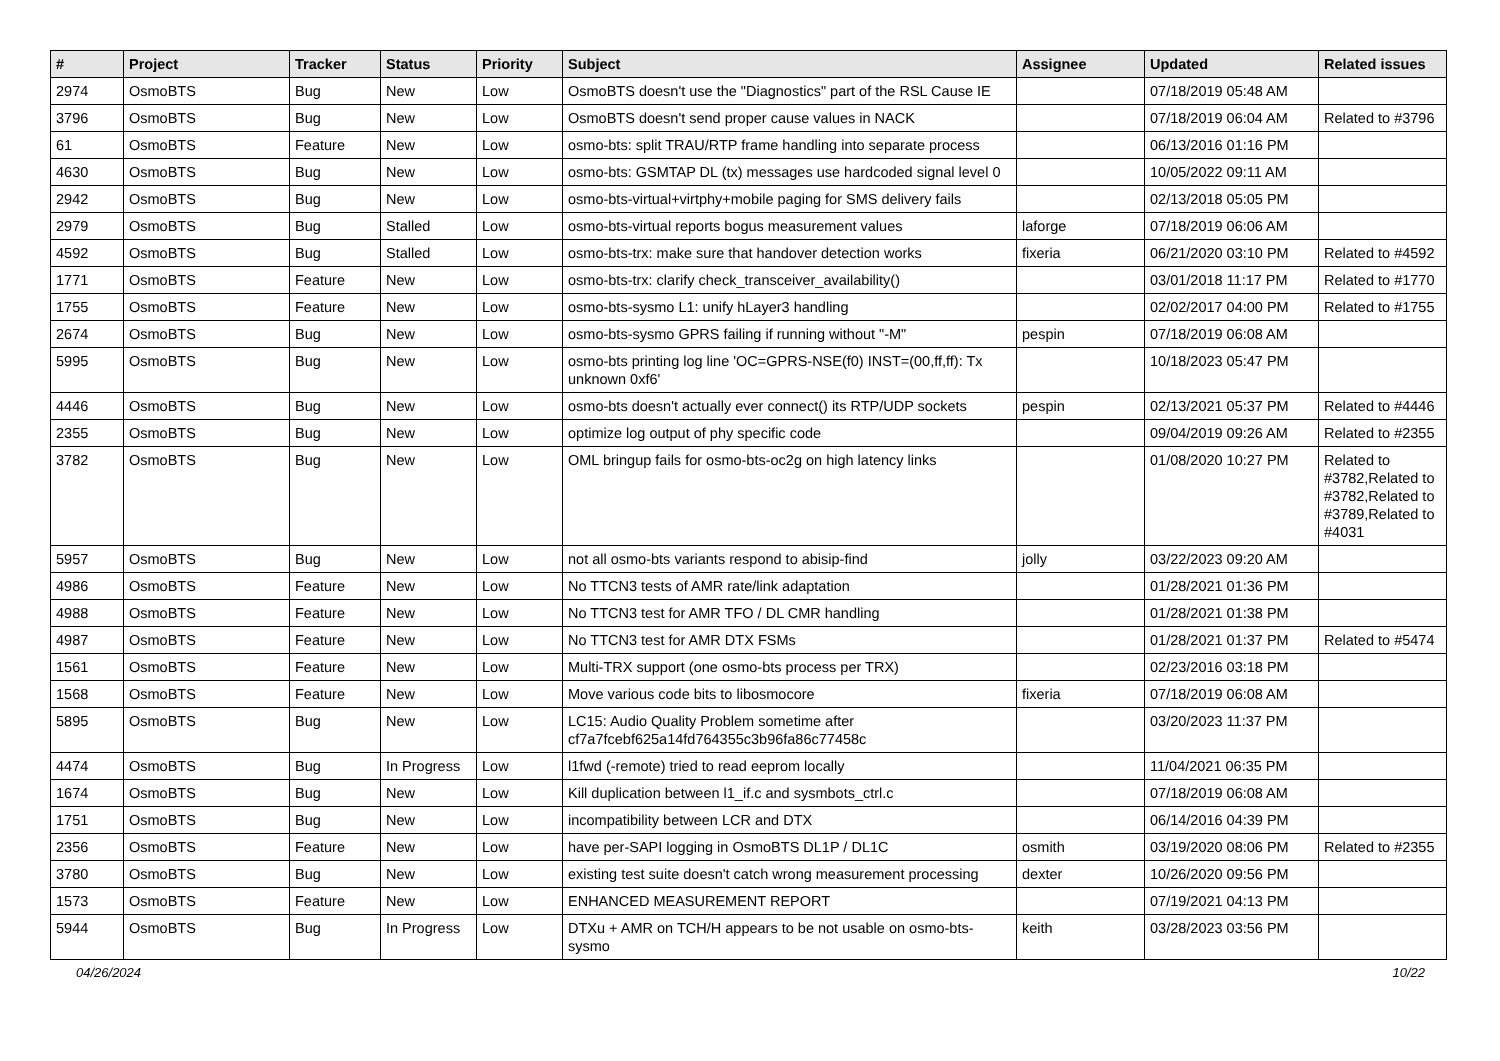| # | Project | Tracker | Status | Priority | Subject | Assignee | Updated | Related issues |
| --- | --- | --- | --- | --- | --- | --- | --- | --- |
| 2974 | OsmoBTS | Bug | New | Low | OsmoBTS doesn't use the "Diagnostics" part of the RSL Cause IE | | 07/18/2019 05:48 AM | |
| 3796 | OsmoBTS | Bug | New | Low | OsmoBTS doesn't send proper cause values in NACK | | 07/18/2019 06:04 AM | Related to #3796 |
| 61 | OsmoBTS | Feature | New | Low | osmo-bts: split TRAU/RTP frame handling into separate process | | 06/13/2016 01:16 PM | |
| 4630 | OsmoBTS | Bug | New | Low | osmo-bts: GSMTAP DL (tx) messages use hardcoded signal level 0 | | 10/05/2022 09:11 AM | |
| 2942 | OsmoBTS | Bug | New | Low | osmo-bts-virtual+virtphy+mobile paging for SMS delivery fails | | 02/13/2018 05:05 PM | |
| 2979 | OsmoBTS | Bug | Stalled | Low | osmo-bts-virtual reports bogus measurement values | laforge | 07/18/2019 06:06 AM | |
| 4592 | OsmoBTS | Bug | Stalled | Low | osmo-bts-trx: make sure that handover detection works | fixeria | 06/21/2020 03:10 PM | Related to #4592 |
| 1771 | OsmoBTS | Feature | New | Low | osmo-bts-trx: clarify check_transceiver_availability() | | 03/01/2018 11:17 PM | Related to #1770 |
| 1755 | OsmoBTS | Feature | New | Low | osmo-bts-sysmo L1: unify hLayer3 handling | | 02/02/2017 04:00 PM | Related to #1755 |
| 2674 | OsmoBTS | Bug | New | Low | osmo-bts-sysmo GPRS failing if running without "-M" | pespin | 07/18/2019 06:08 AM | |
| 5995 | OsmoBTS | Bug | New | Low | osmo-bts printing log line 'OC=GPRS-NSE(f0) INST=(00,ff,ff): Tx unknown 0xf6' | | 10/18/2023 05:47 PM | |
| 4446 | OsmoBTS | Bug | New | Low | osmo-bts doesn't actually ever connect() its RTP/UDP sockets | pespin | 02/13/2021 05:37 PM | Related to #4446 |
| 2355 | OsmoBTS | Bug | New | Low | optimize log output of phy specific code | | 09/04/2019 09:26 AM | Related to #2355 |
| 3782 | OsmoBTS | Bug | New | Low | OML bringup fails for osmo-bts-oc2g on high latency links | | 01/08/2020 10:27 PM | Related to #3782,Related to #3782,Related to #3789,Related to #4031 |
| 5957 | OsmoBTS | Bug | New | Low | not all osmo-bts variants respond to abisip-find | jolly | 03/22/2023 09:20 AM | |
| 4986 | OsmoBTS | Feature | New | Low | No TTCN3 tests of AMR rate/link adaptation | | 01/28/2021 01:36 PM | |
| 4988 | OsmoBTS | Feature | New | Low | No TTCN3 test for AMR TFO / DL CMR handling | | 01/28/2021 01:38 PM | |
| 4987 | OsmoBTS | Feature | New | Low | No TTCN3 test for AMR DTX FSMs | | 01/28/2021 01:37 PM | Related to #5474 |
| 1561 | OsmoBTS | Feature | New | Low | Multi-TRX support (one osmo-bts process per TRX) | | 02/23/2016 03:18 PM | |
| 1568 | OsmoBTS | Feature | New | Low | Move various code bits to libosmocore | fixeria | 07/18/2019 06:08 AM | |
| 5895 | OsmoBTS | Bug | New | Low | LC15: Audio Quality Problem sometime after cf7a7fcebf625a14fd764355c3b96fa86c77458c | | 03/20/2023 11:37 PM | |
| 4474 | OsmoBTS | Bug | In Progress | Low | l1fwd (-remote) tried to read eeprom locally | | 11/04/2021 06:35 PM | |
| 1674 | OsmoBTS | Bug | New | Low | Kill duplication between l1_if.c and sysmbots_ctrl.c | | 07/18/2019 06:08 AM | |
| 1751 | OsmoBTS | Bug | New | Low | incompatibility between LCR and DTX | | 06/14/2016 04:39 PM | |
| 2356 | OsmoBTS | Feature | New | Low | have per-SAPI logging in OsmoBTS DL1P / DL1C | osmith | 03/19/2020 08:06 PM | Related to #2355 |
| 3780 | OsmoBTS | Bug | New | Low | existing test suite doesn't catch wrong measurement processing | dexter | 10/26/2020 09:56 PM | |
| 1573 | OsmoBTS | Feature | New | Low | ENHANCED MEASUREMENT REPORT | | 07/19/2021 04:13 PM | |
| 5944 | OsmoBTS | Bug | In Progress | Low | DTXu + AMR on TCH/H appears to be not usable on osmo-bts-sysmo | keith | 03/28/2023 03:56 PM | |
04/26/2024 10/22